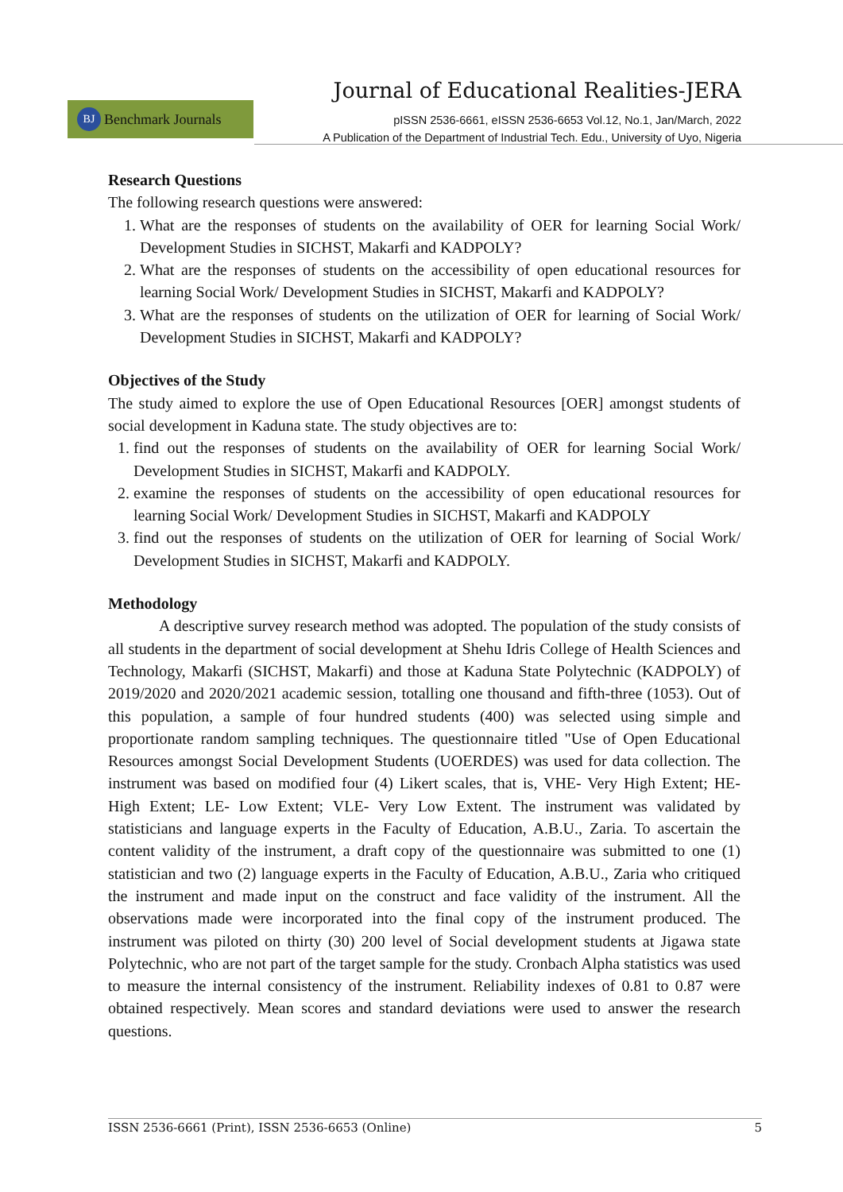Journal of Educational Realities-JERA
BJ Benchmark Journals
pISSN 2536-6661, eISSN 2536-6653 Vol.12, No.1, Jan/March, 2022
A Publication of the Department of Industrial Tech. Edu., University of Uyo, Nigeria
Research Questions
The following research questions were answered:
1. What are the responses of students on the availability of OER for learning Social Work/ Development Studies in SICHST, Makarfi and KADPOLY?
2. What are the responses of students on the accessibility of open educational resources for learning Social Work/ Development Studies in SICHST, Makarfi and KADPOLY?
3. What are the responses of students on the utilization of OER for learning of Social Work/ Development Studies in SICHST, Makarfi and KADPOLY?
Objectives of the Study
The study aimed to explore the use of Open Educational Resources [OER] amongst students of social development in Kaduna state. The study objectives are to:
1. find out the responses of students on the availability of OER for learning Social Work/ Development Studies in SICHST, Makarfi and KADPOLY.
2. examine the responses of students on the accessibility of open educational resources for learning Social Work/ Development Studies in SICHST, Makarfi and KADPOLY
3. find out the responses of students on the utilization of OER for learning of Social Work/ Development Studies in SICHST, Makarfi and KADPOLY.
Methodology
A descriptive survey research method was adopted. The population of the study consists of all students in the department of social development at Shehu Idris College of Health Sciences and Technology, Makarfi (SICHST, Makarfi) and those at Kaduna State Polytechnic (KADPOLY) of 2019/2020 and 2020/2021 academic session, totalling one thousand and fifth-three (1053). Out of this population, a sample of four hundred students (400) was selected using simple and proportionate random sampling techniques. The questionnaire titled "Use of Open Educational Resources amongst Social Development Students (UOERDES) was used for data collection. The instrument was based on modified four (4) Likert scales, that is, VHE- Very High Extent; HE- High Extent; LE- Low Extent; VLE- Very Low Extent. The instrument was validated by statisticians and language experts in the Faculty of Education, A.B.U., Zaria. To ascertain the content validity of the instrument, a draft copy of the questionnaire was submitted to one (1) statistician and two (2) language experts in the Faculty of Education, A.B.U., Zaria who critiqued the instrument and made input on the construct and face validity of the instrument. All the observations made were incorporated into the final copy of the instrument produced. The instrument was piloted on thirty (30) 200 level of Social development students at Jigawa state Polytechnic, who are not part of the target sample for the study. Cronbach Alpha statistics was used to measure the internal consistency of the instrument. Reliability indexes of 0.81 to 0.87 were obtained respectively. Mean scores and standard deviations were used to answer the research questions.
ISSN 2536-6661 (Print), ISSN 2536-6653 (Online) 5